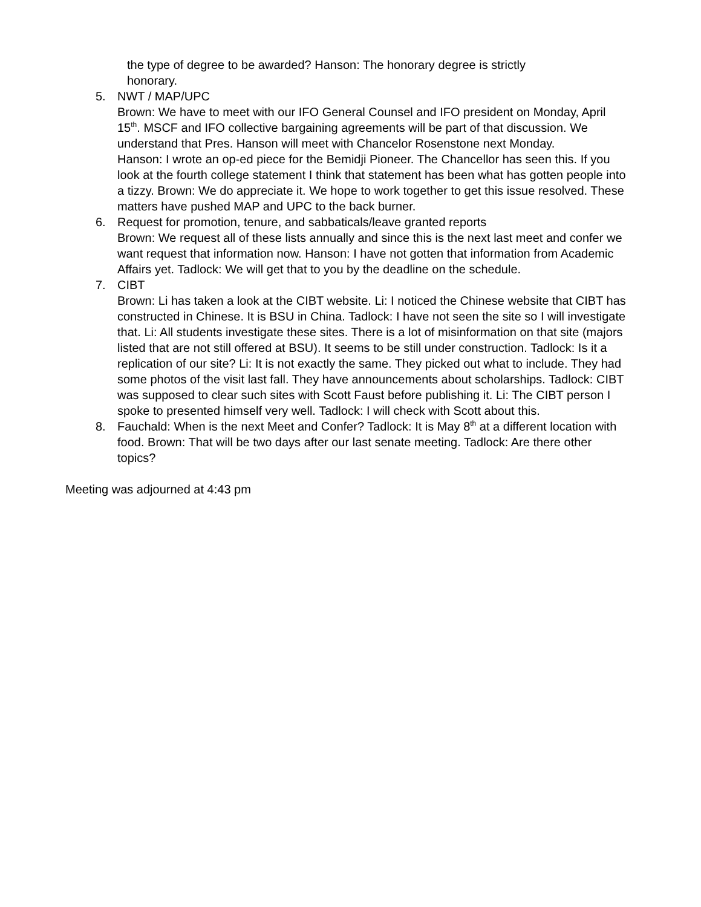the type of degree to be awarded? Hanson: The honorary degree is strictly
honorary.
5. NWT / MAP/UPC
Brown: We have to meet with our IFO General Counsel and IFO president on Monday, April 15<sup>th</sup>. MSCF and IFO collective bargaining agreements will be part of that discussion. We understand that Pres. Hanson will meet with Chancelor Rosenstone next Monday.
Hanson: I wrote an op-ed piece for the Bemidji Pioneer. The Chancellor has seen this. If you look at the fourth college statement I think that statement has been what has gotten people into a tizzy. Brown: We do appreciate it. We hope to work together to get this issue resolved. These matters have pushed MAP and UPC to the back burner.
6. Request for promotion, tenure, and sabbaticals/leave granted reports
Brown: We request all of these lists annually and since this is the next last meet and confer we want request that information now. Hanson: I have not gotten that information from Academic Affairs yet. Tadlock: We will get that to you by the deadline on the schedule.
7. CIBT
Brown: Li has taken a look at the CIBT website. Li: I noticed the Chinese website that CIBT has constructed in Chinese. It is BSU in China. Tadlock: I have not seen the site so I will investigate that. Li: All students investigate these sites. There is a lot of misinformation on that site (majors listed that are not still offered at BSU). It seems to be still under construction. Tadlock: Is it a replication of our site? Li: It is not exactly the same. They picked out what to include. They had some photos of the visit last fall. They have announcements about scholarships. Tadlock: CIBT was supposed to clear such sites with Scott Faust before publishing it. Li: The CIBT person I spoke to presented himself very well. Tadlock: I will check with Scott about this.
8. Fauchald: When is the next Meet and Confer? Tadlock: It is May 8<sup>th</sup> at a different location with food. Brown: That will be two days after our last senate meeting. Tadlock: Are there other topics?
Meeting was adjourned at 4:43 pm